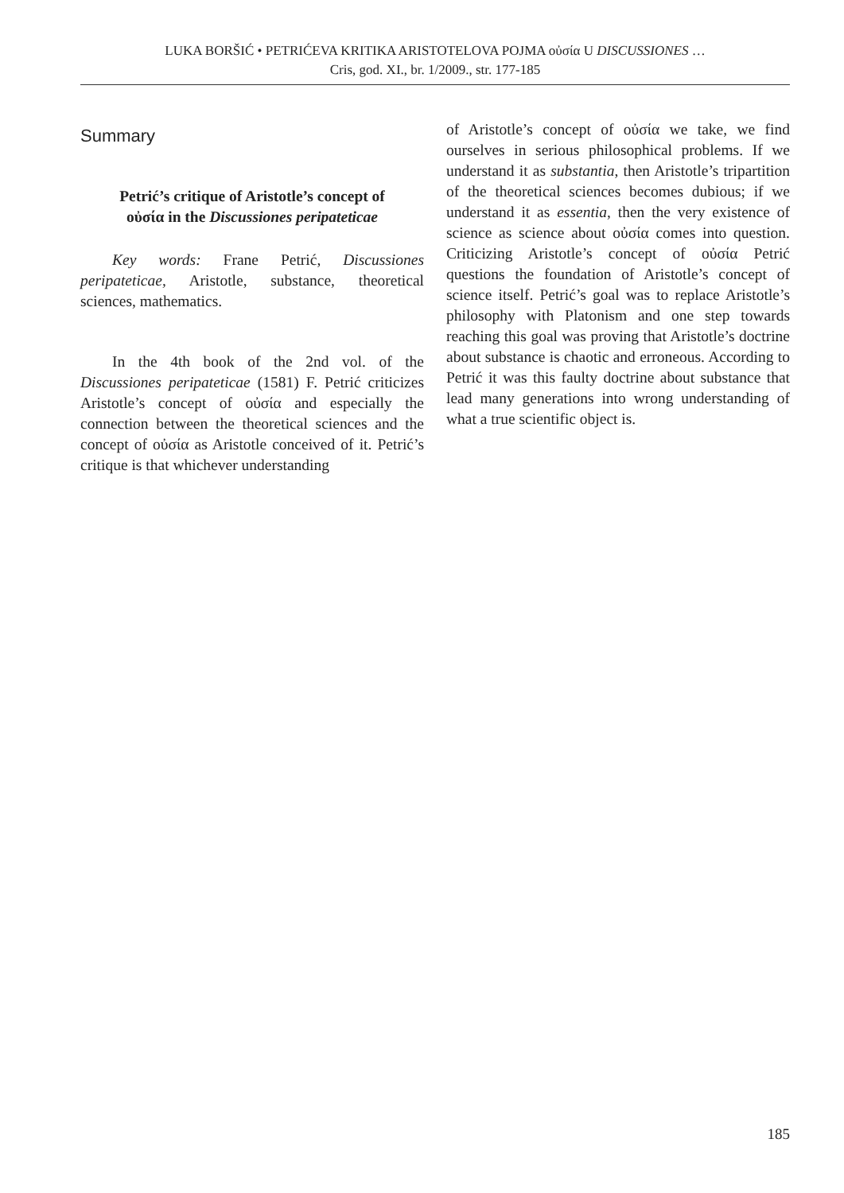LUKA BORŠIĆ • PETRIĆEVA KRITIKA ARISTOTELOVA POJMA οὐσία U DISCUSSIONES …
Cris, god. XI., br. 1/2009., str. 177-185
Summary
Petrić’s critique of Aristotle’s concept of
οὐσία in the Discussiones peripateticae
Key words: Frane Petrić, Discussiones peripateticae, Aristotle, substance, theoretical sciences, mathematics.
In the 4th book of the 2nd vol. of the Discussiones peripateticae (1581) F. Petrić criticizes Aristotle’s concept of οὐσία and especially the connection between the theoretical sciences and the concept of οὐσία as Aristotle conceived of it. Petrić’s critique is that whichever understanding
of Aristotle’s concept of οὐσία we take, we find ourselves in serious philosophical problems. If we understand it as substantia, then Aristotle’s tripartition of the theoretical sciences becomes dubious; if we understand it as essentia, then the very existence of science as science about οὐσία comes into question. Criticizing Aristotle’s concept of οὐσία Petrić questions the foundation of Aristotle’s concept of science itself. Petrić’s goal was to replace Aristotle’s philosophy with Platonism and one step towards reaching this goal was proving that Aristotle’s doctrine about substance is chaotic and erroneous. According to Petrić it was this faulty doctrine about substance that lead many generations into wrong understanding of what a true scientific object is.
185